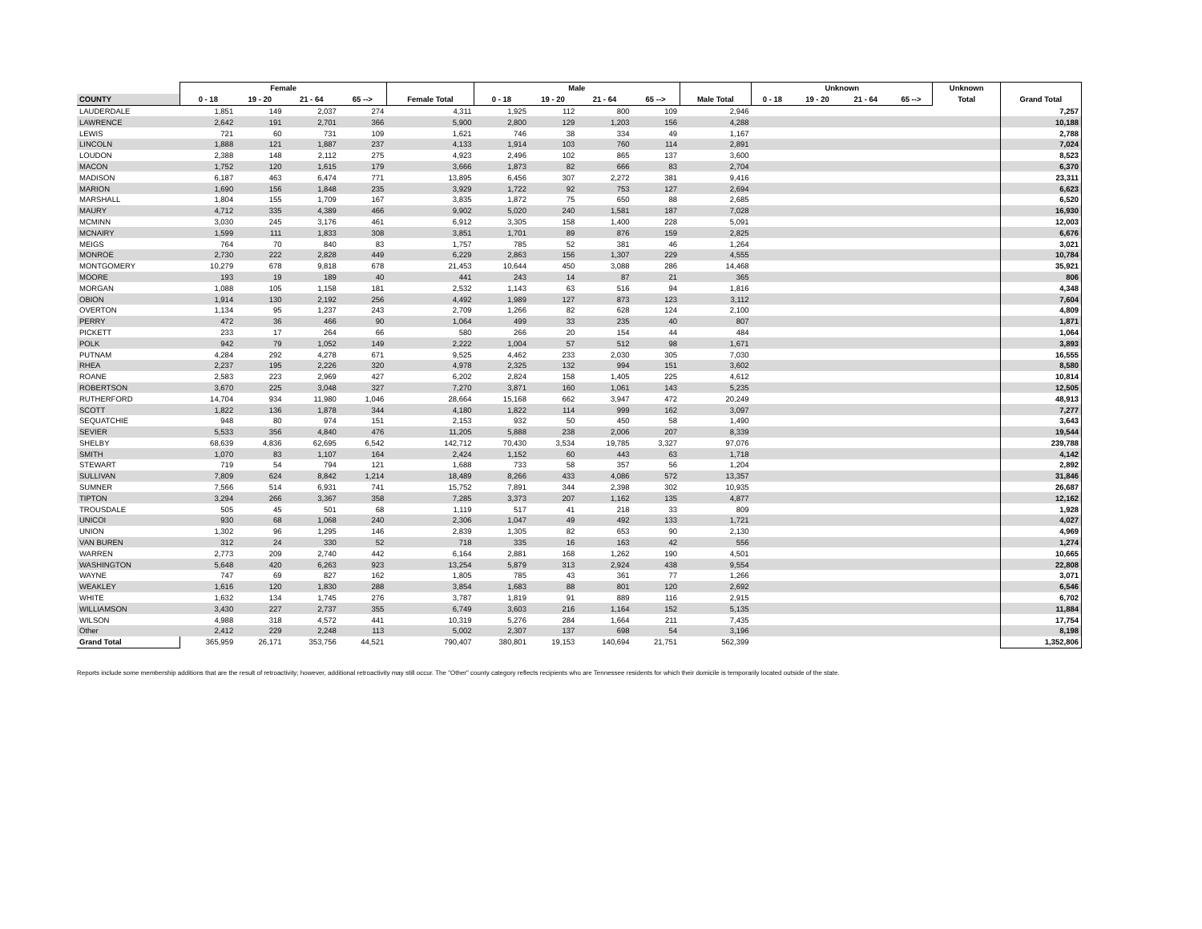| | Female | | | | | Male | | | | | Unknown | | | | Unknown | |
| --- | --- | --- | --- | --- | --- | --- | --- | --- | --- | --- | --- | --- | --- | --- | --- | --- |
| COUNTY | 0 - 18 | 19 - 20 | 21 - 64 | 65 --> | Female Total | 0 - 18 | 19 - 20 | 21 - 64 | 65 --> | Male Total | 0 - 18 | 19 - 20 | 21 - 64 | 65 --> | Total | Grand Total |
| LAUDERDALE | 1,851 | 149 | 2,037 | 274 | 4,311 | 1,925 | 112 | 800 | 109 | 2,946 | | | | | | 7,257 |
| LAWRENCE | 2,642 | 191 | 2,701 | 366 | 5,900 | 2,800 | 129 | 1,203 | 156 | 4,288 | | | | | | 10,188 |
| LEWIS | 721 | 60 | 731 | 109 | 1,621 | 746 | 38 | 334 | 49 | 1,167 | | | | | | 2,788 |
| LINCOLN | 1,888 | 121 | 1,887 | 237 | 4,133 | 1,914 | 103 | 760 | 114 | 2,891 | | | | | | 7,024 |
| LOUDON | 2,388 | 148 | 2,112 | 275 | 4,923 | 2,496 | 102 | 865 | 137 | 3,600 | | | | | | 8,523 |
| MACON | 1,752 | 120 | 1,615 | 179 | 3,666 | 1,873 | 82 | 666 | 83 | 2,704 | | | | | | 6,370 |
| MADISON | 6,187 | 463 | 6,474 | 771 | 13,895 | 6,456 | 307 | 2,272 | 381 | 9,416 | | | | | | 23,311 |
| MARION | 1,690 | 156 | 1,848 | 235 | 3,929 | 1,722 | 92 | 753 | 127 | 2,694 | | | | | | 6,623 |
| MARSHALL | 1,804 | 155 | 1,709 | 167 | 3,835 | 1,872 | 75 | 650 | 88 | 2,685 | | | | | | 6,520 |
| MAURY | 4,712 | 335 | 4,389 | 466 | 9,902 | 5,020 | 240 | 1,581 | 187 | 7,028 | | | | | | 16,930 |
| MCMINN | 3,030 | 245 | 3,176 | 461 | 6,912 | 3,305 | 158 | 1,400 | 228 | 5,091 | | | | | | 12,003 |
| MCNAIRY | 1,599 | 111 | 1,833 | 308 | 3,851 | 1,701 | 89 | 876 | 159 | 2,825 | | | | | | 6,676 |
| MEIGS | 764 | 70 | 840 | 83 | 1,757 | 785 | 52 | 381 | 46 | 1,264 | | | | | | 3,021 |
| MONROE | 2,730 | 222 | 2,828 | 449 | 6,229 | 2,863 | 156 | 1,307 | 229 | 4,555 | | | | | | 10,784 |
| MONTGOMERY | 10,279 | 678 | 9,818 | 678 | 21,453 | 10,644 | 450 | 3,088 | 286 | 14,468 | | | | | | 35,921 |
| MOORE | 193 | 19 | 189 | 40 | 441 | 243 | 14 | 87 | 21 | 365 | | | | | | 806 |
| MORGAN | 1,088 | 105 | 1,158 | 181 | 2,532 | 1,143 | 63 | 516 | 94 | 1,816 | | | | | | 4,348 |
| OBION | 1,914 | 130 | 2,192 | 256 | 4,492 | 1,989 | 127 | 873 | 123 | 3,112 | | | | | | 7,604 |
| OVERTON | 1,134 | 95 | 1,237 | 243 | 2,709 | 1,266 | 82 | 628 | 124 | 2,100 | | | | | | 4,809 |
| PERRY | 472 | 36 | 466 | 90 | 1,064 | 499 | 33 | 235 | 40 | 807 | | | | | | 1,871 |
| PICKETT | 233 | 17 | 264 | 66 | 580 | 266 | 20 | 154 | 44 | 484 | | | | | | 1,064 |
| POLK | 942 | 79 | 1,052 | 149 | 2,222 | 1,004 | 57 | 512 | 98 | 1,671 | | | | | | 3,893 |
| PUTNAM | 4,284 | 292 | 4,278 | 671 | 9,525 | 4,462 | 233 | 2,030 | 305 | 7,030 | | | | | | 16,555 |
| RHEA | 2,237 | 195 | 2,226 | 320 | 4,978 | 2,325 | 132 | 994 | 151 | 3,602 | | | | | | 8,580 |
| ROANE | 2,583 | 223 | 2,969 | 427 | 6,202 | 2,824 | 158 | 1,405 | 225 | 4,612 | | | | | | 10,814 |
| ROBERTSON | 3,670 | 225 | 3,048 | 327 | 7,270 | 3,871 | 160 | 1,061 | 143 | 5,235 | | | | | | 12,505 |
| RUTHERFORD | 14,704 | 934 | 11,980 | 1,046 | 28,664 | 15,168 | 662 | 3,947 | 472 | 20,249 | | | | | | 48,913 |
| SCOTT | 1,822 | 136 | 1,878 | 344 | 4,180 | 1,822 | 114 | 999 | 162 | 3,097 | | | | | | 7,277 |
| SEQUATCHIE | 948 | 80 | 974 | 151 | 2,153 | 932 | 50 | 450 | 58 | 1,490 | | | | | | 3,643 |
| SEVIER | 5,533 | 356 | 4,840 | 476 | 11,205 | 5,888 | 238 | 2,006 | 207 | 8,339 | | | | | | 19,544 |
| SHELBY | 68,639 | 4,836 | 62,695 | 6,542 | 142,712 | 70,430 | 3,534 | 19,785 | 3,327 | 97,076 | | | | | | 239,788 |
| SMITH | 1,070 | 83 | 1,107 | 164 | 2,424 | 1,152 | 60 | 443 | 63 | 1,718 | | | | | | 4,142 |
| STEWART | 719 | 54 | 794 | 121 | 1,688 | 733 | 58 | 357 | 56 | 1,204 | | | | | | 2,892 |
| SULLIVAN | 7,809 | 624 | 8,842 | 1,214 | 18,489 | 8,266 | 433 | 4,086 | 572 | 13,357 | | | | | | 31,846 |
| SUMNER | 7,566 | 514 | 6,931 | 741 | 15,752 | 7,891 | 344 | 2,398 | 302 | 10,935 | | | | | | 26,687 |
| TIPTON | 3,294 | 266 | 3,367 | 358 | 7,285 | 3,373 | 207 | 1,162 | 135 | 4,877 | | | | | | 12,162 |
| TROUSDALE | 505 | 45 | 501 | 68 | 1,119 | 517 | 41 | 218 | 33 | 809 | | | | | | 1,928 |
| UNICOI | 930 | 68 | 1,068 | 240 | 2,306 | 1,047 | 49 | 492 | 133 | 1,721 | | | | | | 4,027 |
| UNION | 1,302 | 96 | 1,295 | 146 | 2,839 | 1,305 | 82 | 653 | 90 | 2,130 | | | | | | 4,969 |
| VAN BUREN | 312 | 24 | 330 | 52 | 718 | 335 | 16 | 163 | 42 | 556 | | | | | | 1,274 |
| WARREN | 2,773 | 209 | 2,740 | 442 | 6,164 | 2,881 | 168 | 1,262 | 190 | 4,501 | | | | | | 10,665 |
| WASHINGTON | 5,648 | 420 | 6,263 | 923 | 13,254 | 5,879 | 313 | 2,924 | 438 | 9,554 | | | | | | 22,808 |
| WAYNE | 747 | 69 | 827 | 162 | 1,805 | 785 | 43 | 361 | 77 | 1,266 | | | | | | 3,071 |
| WEAKLEY | 1,616 | 120 | 1,830 | 288 | 3,854 | 1,683 | 88 | 801 | 120 | 2,692 | | | | | | 6,546 |
| WHITE | 1,632 | 134 | 1,745 | 276 | 3,787 | 1,819 | 91 | 889 | 116 | 2,915 | | | | | | 6,702 |
| WILLIAMSON | 3,430 | 227 | 2,737 | 355 | 6,749 | 3,603 | 216 | 1,164 | 152 | 5,135 | | | | | | 11,884 |
| WILSON | 4,988 | 318 | 4,572 | 441 | 10,319 | 5,276 | 284 | 1,664 | 211 | 7,435 | | | | | | 17,754 |
| Other | 2,412 | 229 | 2,248 | 113 | 5,002 | 2,307 | 137 | 698 | 54 | 3,196 | | | | | | 8,198 |
| Grand Total | 365,959 | 26,171 | 353,756 | 44,521 | 790,407 | 380,801 | 19,153 | 140,694 | 21,751 | 562,399 | | | | | | 1,352,806 |
Reports include some membership additions that are the result of retroactivity; however, additional retroactivity may still occur. The "Other" county category reflects recipients who are Tennessee residents for which their domicile is temporarily located outside of the state.